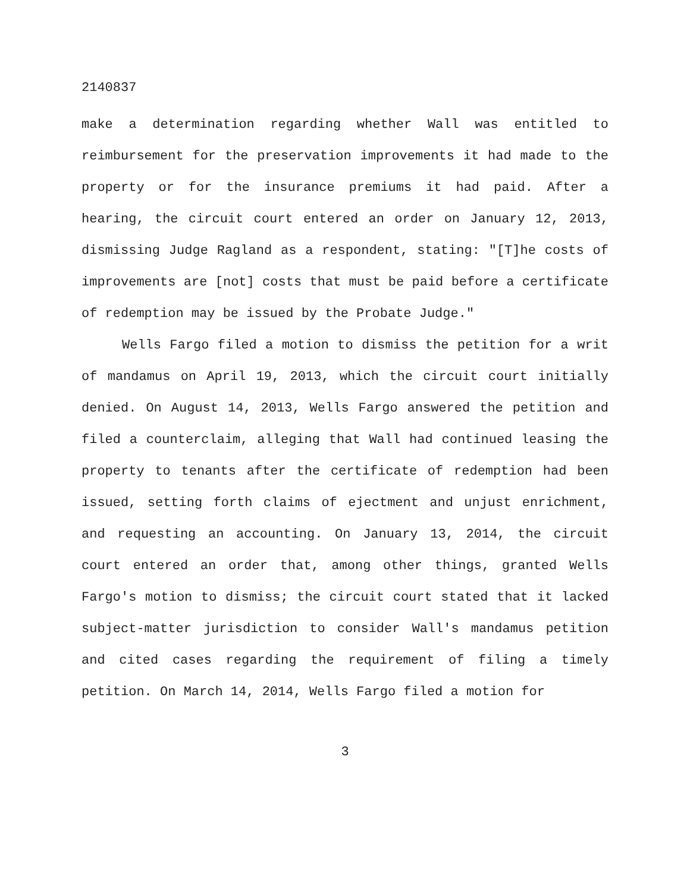2140837
make a determination regarding whether Wall was entitled to reimbursement for the preservation improvements it had made to the property or for the insurance premiums it had paid. After a hearing, the circuit court entered an order on January 12, 2013, dismissing Judge Ragland as a respondent, stating: "[T]he costs of improvements are [not] costs that must be paid before a certificate of redemption may be issued by the Probate Judge."
Wells Fargo filed a motion to dismiss the petition for a writ of mandamus on April 19, 2013, which the circuit court initially denied. On August 14, 2013, Wells Fargo answered the petition and filed a counterclaim, alleging that Wall had continued leasing the property to tenants after the certificate of redemption had been issued, setting forth claims of ejectment and unjust enrichment, and requesting an accounting. On January 13, 2014, the circuit court entered an order that, among other things, granted Wells Fargo's motion to dismiss; the circuit court stated that it lacked subject-matter jurisdiction to consider Wall's mandamus petition and cited cases regarding the requirement of filing a timely petition. On March 14, 2014, Wells Fargo filed a motion for
3